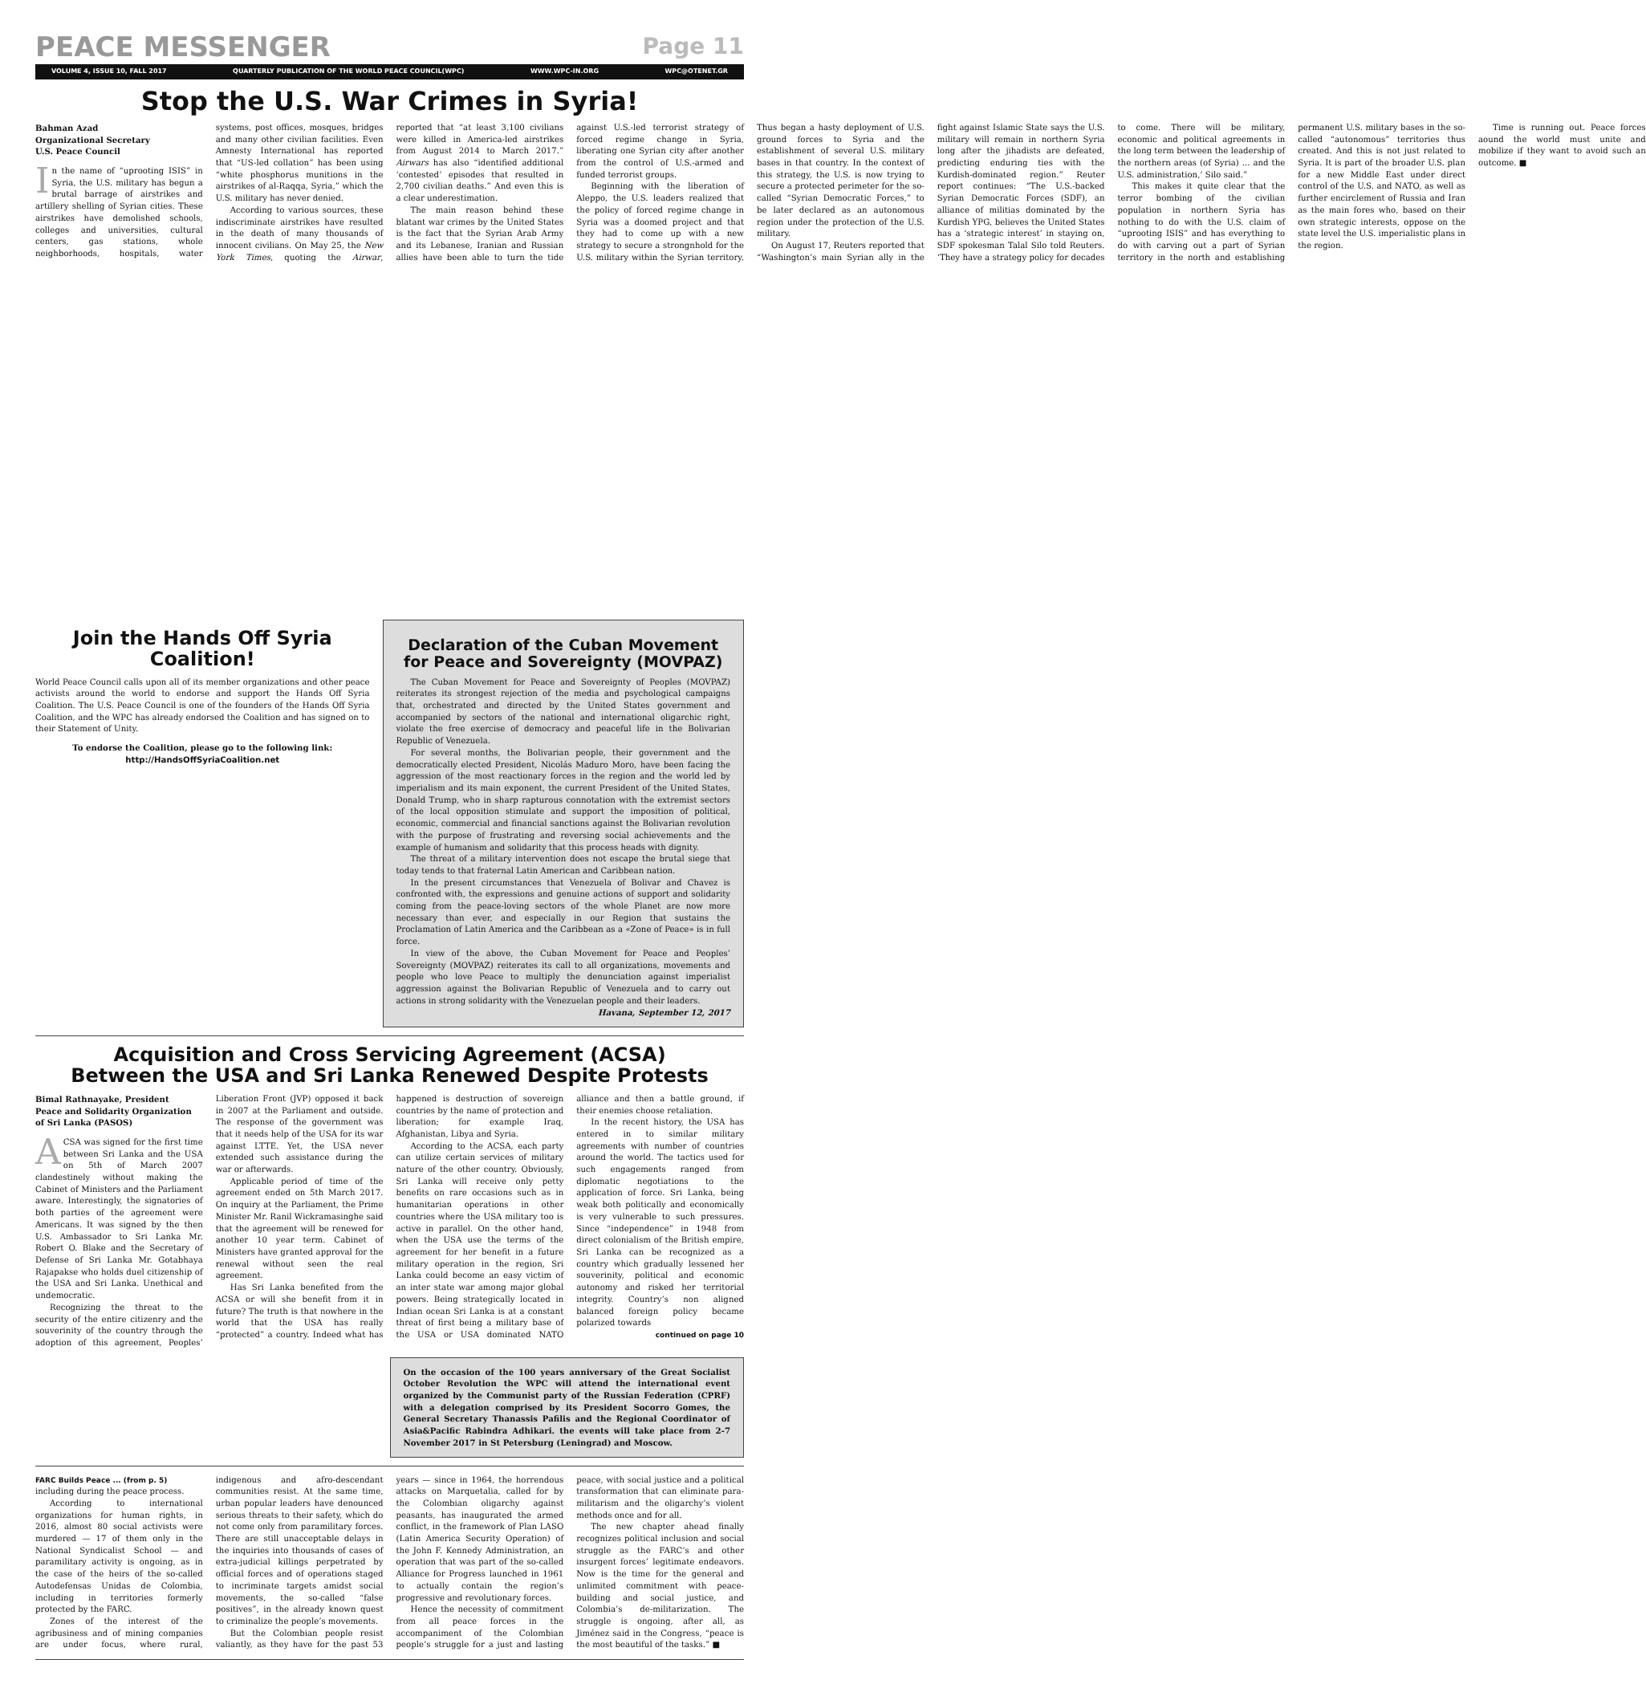PEACE MESSENGER Page 11
VOLUME 4, ISSUE 10, FALL 2017 QUARTERLY PUBLICATION OF THE WORLD PEACE COUNCIL(WPC) WWW.WPC-IN.ORG WPC@OTENET.GR
Stop the U.S. War Crimes in Syria!
Bahman Azad
Organizational Secretary
U.S. Peace Council
In the name of “uprooting ISIS” in Syria, the U.S. military has begun a brutal barrage of airstrikes and artillery shelling of Syrian cities. These airstrikes have demolished schools, colleges and universities, cultural centers, gas stations, whole neighborhoods, hospitals, water systems, post offices, mosques, bridges and many other civilian facilities. Even Amnesty International has reported that “US-led collation” has been using “white phosphorus munitions in the airstrikes of al-Raqqa, Syria,” which the U.S. military has never denied.
According to various sources, these indiscriminate airstrikes have resulted in the death of many thousands of innocent civilians. On May 25, the New York Times, quoting the Airwar, reported that “at least 3,100 civilians were killed in America-led airstrikes from August 2014 to March 2017.” Airwars has also “identified additional ‘contested’ episodes that resulted in 2,700 civilian deaths.” And even this is a clear underestimation.
The main reason behind these blatant war crimes by the United States is the fact that the Syrian Arab Army and its Lebanese, Iranian and Russian allies have been able to turn the tide against U.S.-led terrorist strategy of forced regime change in Syria, liberating one Syrian city after another from the control of U.S.-armed and funded terrorist groups.
Beginning with the liberation of Aleppo, the U.S. leaders realized that the policy of forced regime change in Syria was a doomed project and that they had to come up with a new strategy to secure a strongnhold for the U.S. military within the Syrian territory. Thus began a hasty deployment of U.S. ground forces to Syria and the establishment of several U.S. military bases in that country. In the context of this strategy, the U.S. is now trying to secure a protected perimeter for the so-called “Syrian Democratic Forces,” to be later declared as an autonomous region under the protection of the U.S. military.
On August 17, Reuters reported that “Washington’s main Syrian ally in the fight against Islamic State says the U.S. military will remain in northern Syria long after the jihadists are defeated, predicting enduring ties with the Kurdish-dominated region.” Reuter report continues: “The U.S.-backed Syrian Democratic Forces (SDF), an alliance of militias dominated by the Kurdish YPG, believes the United States has a ‘strategic interest’ in staying on, SDF spokesman Talal Silo told Reuters. ‘They have a strategy policy for decades to come. There will be military, economic and political agreements in the long term between the leadership of the northern areas (of Syria) ... and the U.S. administration,’ Silo said.”
This makes it quite clear that the terror bombing of the civilian population in northern Syria has nothing to do with the U.S. claim of “uprooting ISIS” and has everything to do with carving out a part of Syrian territory in the north and establishing permanent U.S. military bases in the so-called “autonomous” territories thus created. And this is not just related to Syria. It is part of the broader U.S. plan for a new Middle East under direct control of the U.S. and NATO, as well as further encirclement of Russia and Iran as the main fores who, based on their own strategic interests, oppose on the state level the U.S. imperialistic plans in the region.
Time is running out. Peace forces aound the world must unite and mobilize if they want to avoid such an outcome. ■
Join the Hands Off Syria Coalition!
World Peace Council calls upon all of its member organizations and other peace activists around the world to endorse and support the Hands Off Syria Coalition. The U.S. Peace Council is one of the founders of the Hands Off Syria Coalition, and the WPC has already endorsed the Coalition and has signed on to their Statement of Unity.
To endorse the Coalition, please go to the following link:
http://HandsOffSyriaCoalition.net
Declaration of the Cuban Movement for Peace and Sovereignty (MOVPAZ)
The Cuban Movement for Peace and Sovereignty of Peoples (MOVPAZ) reiterates its strongest rejection of the media and psychological campaigns that, orchestrated and directed by the United States government and accompanied by sectors of the national and international oligarchic right, violate the free exercise of democracy and peaceful life in the Bolivarian Republic of Venezuela.
For several months, the Bolivarian people, their government and the democratically elected President, Nicolás Maduro Moro, have been facing the aggression of the most reactionary forces in the region and the world led by imperialism and its main exponent, the current President of the United States, Donald Trump, who in sharp rapturous connotation with the extremist sectors of the local opposition stimulate and support the imposition of political, economic, commercial and financial sanctions against the Bolivarian revolution with the purpose of frustrating and reversing social achievements and the example of humanism and solidarity that this process heads with dignity.
The threat of a military intervention does not escape the brutal siege that today tends to that fraternal Latin American and Caribbean nation.
In the present circumstances that Venezuela of Bolivar and Chavez is confronted with, the expressions and genuine actions of support and solidarity coming from the peace-loving sectors of the whole Planet are now more necessary than ever, and especially in our Region that sustains the Proclamation of Latin America and the Caribbean as a «Zone of Peace» is in full force.
In view of the above, the Cuban Movement for Peace and Peoples’ Sovereignty (MOVPAZ) reiterates its call to all organizations, movements and people who love Peace to multiply the denunciation against imperialist aggression against the Bolivarian Republic of Venezuela and to carry out actions in strong solidarity with the Venezuelan people and their leaders.
Havana, September 12, 2017
Acquisition and Cross Servicing Agreement (ACSA)
Between the USA and Sri Lanka Renewed Despite Protests
Bimal Rathnayake, President
Peace and Solidarity Organization
of Sri Lanka (PASOS)
ACSA was signed for the first time between Sri Lanka and the USA on 5th of March 2007 clandestinely without making the Cabinet of Ministers and the Parliament aware. Interestingly, the signatories of both parties of the agreement were Americans. It was signed by the then U.S. Ambassador to Sri Lanka Mr. Robert O. Blake and the Secretary of Defense of Sri Lanka Mr. Gotabhaya Rajapakse who holds duel citizenship of the USA and Sri Lanka. Unethical and undemocratic.
Recognizing the threat to the security of the entire citizenry and the souverinity of the country through the adoption of this agreement, Peoples’ Liberation Front (JVP) opposed it back in 2007 at the Parliament and outside. The response of the government was that it needs help of the USA for its war against LTTE. Yet, the USA never extended such assistance during the war or afterwards.
Applicable period of time of the agreement ended on 5th March 2017. On inquiry at the Parliament, the Prime Minister Mr. Ranil Wickramasinghe said that the agreement will be renewed for another 10 year term. Cabinet of Ministers have granted approval for the renewal without seen the real agreement.
Has Sri Lanka benefited from the ACSA or will she benefit from it in future? The truth is that nowhere in the world that the USA has really “protected” a country. Indeed what has happened is destruction of sovereign countries by the name of protection and liberation; for example Iraq, Afghanistan, Libya and Syria.
According to the ACSA, each party can utilize certain services of military nature of the other country. Obviously, Sri Lanka will receive only petty benefits on rare occasions such as in humanitarian operations in other countries where the USA military too is active in parallel. On the other hand, when the USA use the terms of the agreement for her benefit in a future military operation in the region, Sri Lanka could become an easy victim of an inter state war among major global powers. Being strategically located in Indian ocean Sri Lanka is at a constant threat of first being a military base of the USA or USA dominated NATO alliance and then a battle ground, if their enemies choose retaliation.
In the recent history, the USA has entered in to similar military agreements with number of countries around the world. The tactics used for such engagements ranged from diplomatic negotiations to the application of force. Sri Lanka, being weak both politically and economically is very vulnerable to such pressures. Since “independence” in 1948 from direct colonialism of the British empire, Sri Lanka can be recognized as a country which gradually lessened her souverinity, political and economic autonomy and risked her territorial integrity. Country’s non aligned balanced foreign policy became polarized towards
continued on page 10
On the occasion of the 100 years anniversary of the Great Socialist October Revolution the WPC will attend the international event organized by the Communist party of the Russian Federation (CPRF) with a delegation comprised by its President Socorro Gomes, the General Secretary Thanassis Pafilis and the Regional Coordinator of Asia&Pacific Rabindra Adhikari. the events will take place from 2-7 November 2017 in St Petersburg (Leningrad) and Moscow.
FARC Builds Peace ... (from p. 5)
including during the peace process.
According to international organizations for human rights, in 2016, almost 80 social activists were murdered — 17 of them only in the National Syndicalist School — and paramilitary activity is ongoing, as in the case of the heirs of the so-called Autodefensas Unidas de Colombia, including in territories formerly protected by the FARC.
Zones of the interest of the agribusiness and of mining companies are under focus, where rural, indigenous and afro-descendant communities resist. At the same time, urban popular leaders have denounced serious threats to their safety, which do not come only from paramilitary forces. There are still unacceptable delays in the inquiries into thousands of cases of extra-judicial killings perpetrated by official forces and of operations staged to incriminate targets amidst social movements, the so-called “false positives”, in the already known quest to criminalize the people’s movements.
But the Colombian people resist valiantly, as they have for the past 53 years — since in 1964, the horrendous attacks on Marquetalia, called for by the Colombian oligarchy against peasants, has inaugurated the armed conflict, in the framework of Plan LASO (Latin America Security Operation) of the John F. Kennedy Administration, an operation that was part of the so-called Alliance for Progress launched in 1961 to actually contain the region’s progressive and revolutionary forces.
Hence the necessity of commitment from all peace forces in the accompaniment of the Colombian people’s struggle for a just and lasting peace, with social justice and a political transformation that can eliminate para-militarism and the oligarchy’s violent methods once and for all.
The new chapter ahead finally recognizes political inclusion and social struggle as the FARC’s and other insurgent forces’ legitimate endeavors. Now is the time for the general and unlimited commitment with peace-building and social justice, and Colombia’s de-militarization. The struggle is ongoing, after all, as Jiménez said in the Congress, “peace is the most beautiful of the tasks.” ■